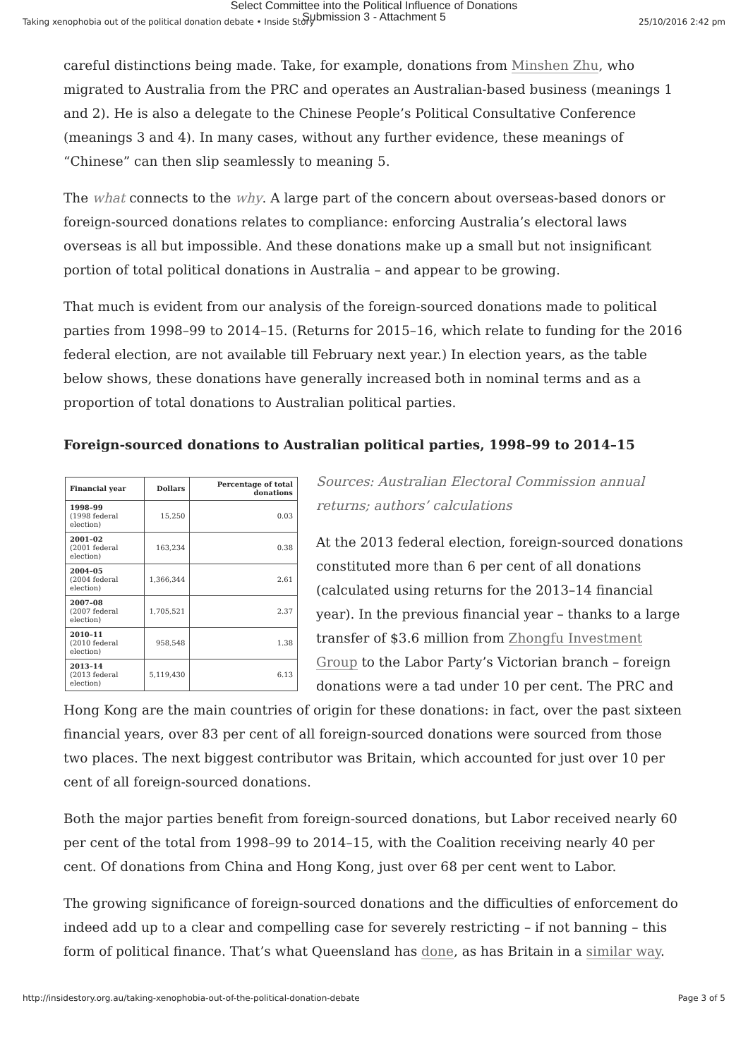Select Committee into the Political Influence of Donations
Submission 3 - Attachment 5
Taking xenophobia out of the political donation debate • Inside Story 25/10/2016 2:42 pm
careful distinctions being made. Take, for example, donations from Minshen Zhu, who migrated to Australia from the PRC and operates an Australian-based business (meanings 1 and 2). He is also a delegate to the Chinese People’s Political Consultative Conference (meanings 3 and 4). In many cases, without any further evidence, these meanings of “Chinese” can then slip seamlessly to meaning 5.
The what connects to the why. A large part of the concern about overseas-based donors or foreign-sourced donations relates to compliance: enforcing Australia’s electoral laws overseas is all but impossible. And these donations make up a small but not insignificant portion of total political donations in Australia – and appear to be growing.
That much is evident from our analysis of the foreign-sourced donations made to political parties from 1998–99 to 2014–15. (Returns for 2015–16, which relate to funding for the 2016 federal election, are not available till February next year.) In election years, as the table below shows, these donations have generally increased both in nominal terms and as a proportion of total donations to Australian political parties.
Foreign-sourced donations to Australian political parties, 1998–99 to 2014–15
| Financial year | Dollars | Percentage of total donations |
| --- | --- | --- |
| 1998–99 (1998 federal election) | 15,250 | 0.03 |
| 2001–02 (2001 federal election) | 163,234 | 0.38 |
| 2004–05 (2004 federal election) | 1,366,344 | 2.61 |
| 2007–08 (2007 federal election) | 1,705,521 | 2.37 |
| 2010–11 (2010 federal election) | 958,548 | 1.38 |
| 2013–14 (2013 federal election) | 5,119,430 | 6.13 |
Sources: Australian Electoral Commission annual returns; authors’ calculations
At the 2013 federal election, foreign-sourced donations constituted more than 6 per cent of all donations (calculated using returns for the 2013–14 financial year). In the previous financial year – thanks to a large transfer of $3.6 million from Zhongfu Investment Group to the Labor Party’s Victorian branch – foreign donations were a tad under 10 per cent. The PRC and Hong Kong are the main countries of origin for these donations: in fact, over the past sixteen financial years, over 83 per cent of all foreign-sourced donations were sourced from those two places. The next biggest contributor was Britain, which accounted for just over 10 per cent of all foreign-sourced donations.
Both the major parties benefit from foreign-sourced donations, but Labor received nearly 60 per cent of the total from 1998–99 to 2014–15, with the Coalition receiving nearly 40 per cent. Of donations from China and Hong Kong, just over 68 per cent went to Labor.
The growing significance of foreign-sourced donations and the difficulties of enforcement do indeed add up to a clear and compelling case for severely restricting – if not banning – this form of political finance. That’s what Queensland has done, as has Britain in a similar way.
http://insidestory.org.au/taking-xenophobia-out-of-the-political-donation-debate Page 3 of 5